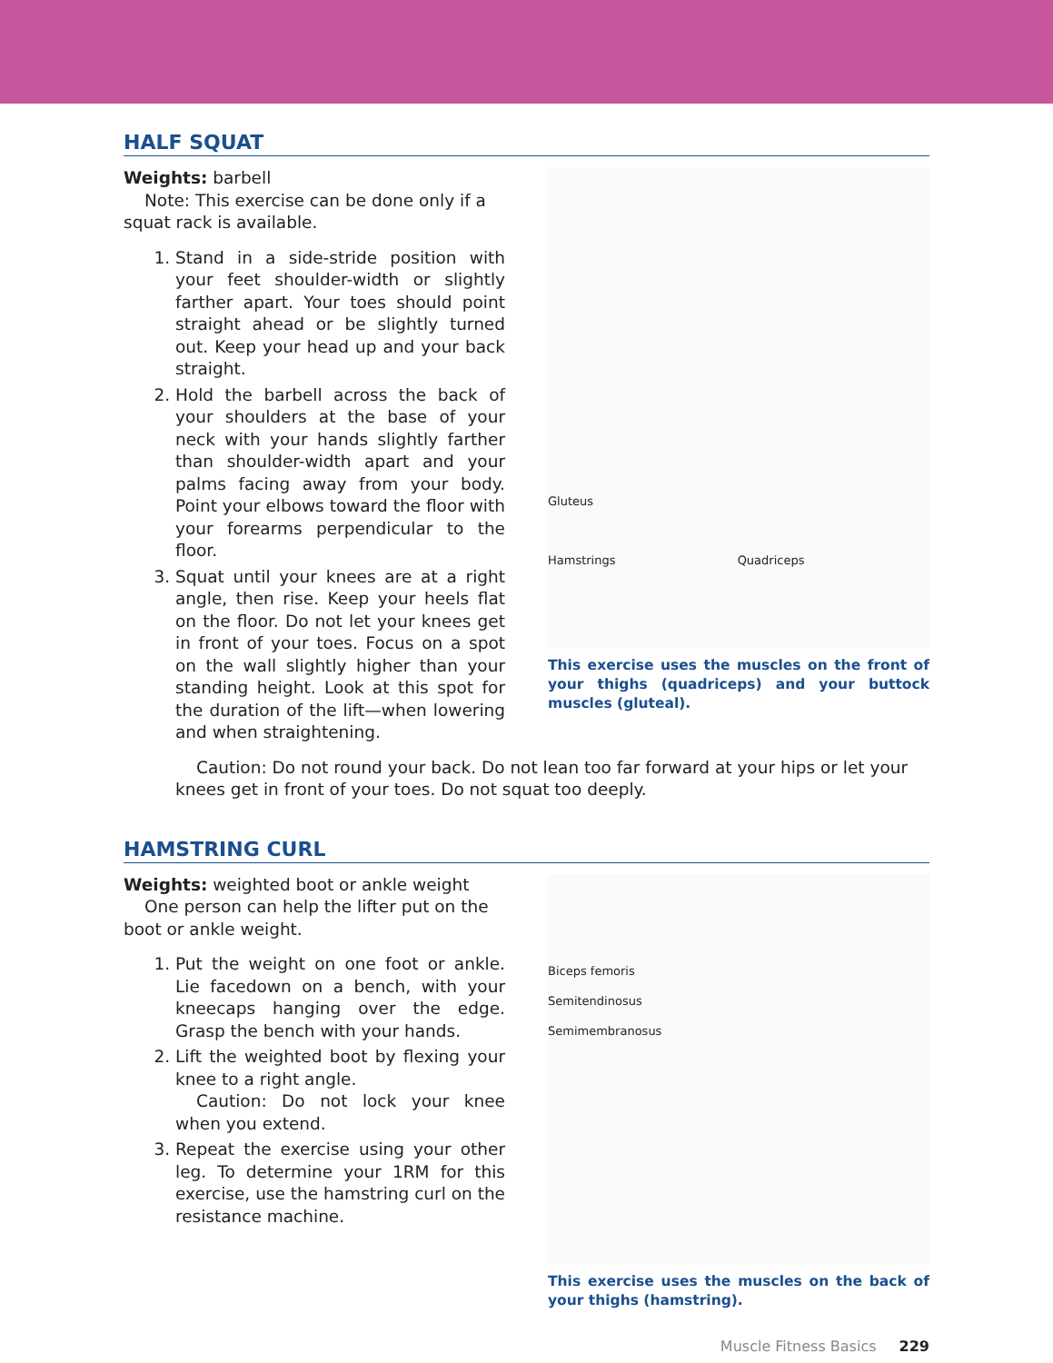HALF SQUAT
Weights: barbell
Note: This exercise can be done only if a squat rack is available.
1. Stand in a side-stride position with your feet shoulder-width or slightly farther apart. Your toes should point straight ahead or be slightly turned out. Keep your head up and your back straight.
2. Hold the barbell across the back of your shoulders at the base of your neck with your hands slightly farther than shoulder-width apart and your palms facing away from your body. Point your elbows toward the floor with your forearms perpendicular to the floor.
3. Squat until your knees are at a right angle, then rise. Keep your heels flat on the floor. Do not let your knees get in front of your toes. Focus on a spot on the wall slightly higher than your standing height. Look at this spot for the duration of the lift—when lowering and when straightening.
Gluteus
Hamstrings Quadriceps
This exercise uses the muscles on the front of your thighs (quadriceps) and your buttock muscles (gluteal).
Caution: Do not round your back. Do not lean too far forward at your hips or let your knees get in front of your toes. Do not squat too deeply.
HAMSTRING CURL
Weights: weighted boot or ankle weight
One person can help the lifter put on the boot or ankle weight.
1. Put the weight on one foot or ankle. Lie facedown on a bench, with your kneecaps hanging over the edge. Grasp the bench with your hands.
2. Lift the weighted boot by flexing your knee to a right angle.
Caution: Do not lock your knee when you extend.
3. Repeat the exercise using your other leg. To determine your 1RM for this exercise, use the hamstring curl on the resistance machine.
Biceps femoris
Semitendinosus
Semimembranosus
This exercise uses the muscles on the back of your thighs (hamstring).
Muscle Fitness Basics 229